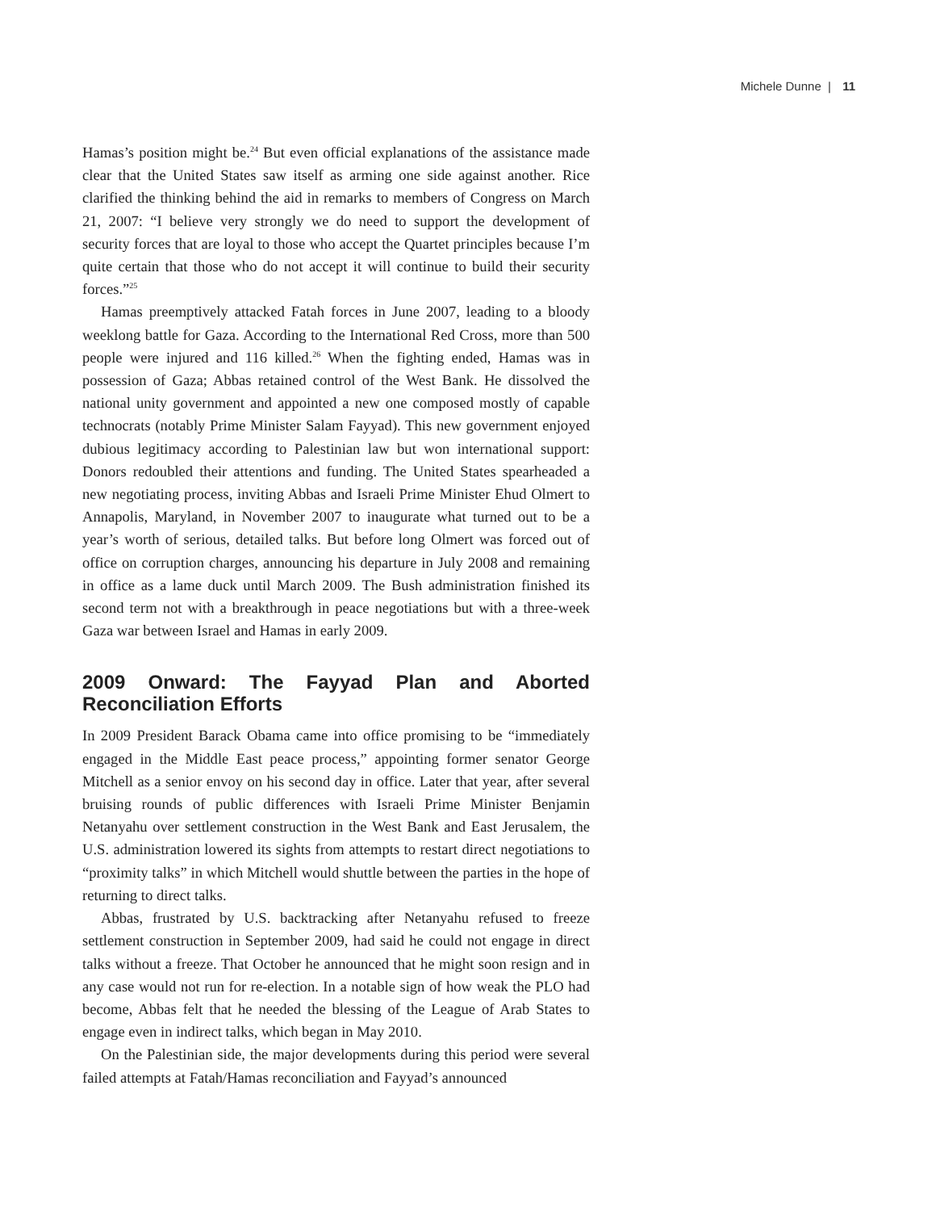Michele Dunne | 11
Hamas’s position might be.<sup>24</sup> But even official explanations of the assistance made clear that the United States saw itself as arming one side against another. Rice clarified the thinking behind the aid in remarks to members of Congress on March 21, 2007: “I believe very strongly we do need to support the development of security forces that are loyal to those who accept the Quartet principles because I’m quite certain that those who do not accept it will continue to build their security forces.”<sup>25</sup>
Hamas preemptively attacked Fatah forces in June 2007, leading to a bloody weeklong battle for Gaza. According to the International Red Cross, more than 500 people were injured and 116 killed.<sup>26</sup> When the fighting ended, Hamas was in possession of Gaza; Abbas retained control of the West Bank. He dissolved the national unity government and appointed a new one composed mostly of capable technocrats (notably Prime Minister Salam Fayyad). This new government enjoyed dubious legitimacy according to Palestinian law but won international support: Donors redoubled their attentions and funding. The United States spearheaded a new negotiating process, inviting Abbas and Israeli Prime Minister Ehud Olmert to Annapolis, Maryland, in November 2007 to inaugurate what turned out to be a year’s worth of serious, detailed talks. But before long Olmert was forced out of office on corruption charges, announcing his departure in July 2008 and remaining in office as a lame duck until March 2009. The Bush administration finished its second term not with a breakthrough in peace negotiations but with a three-week Gaza war between Israel and Hamas in early 2009.
2009 Onward: The Fayyad Plan and Aborted Reconciliation Efforts
In 2009 President Barack Obama came into office promising to be “immediately engaged in the Middle East peace process,” appointing former senator George Mitchell as a senior envoy on his second day in office. Later that year, after several bruising rounds of public differences with Israeli Prime Minister Benjamin Netanyahu over settlement construction in the West Bank and East Jerusalem, the U.S. administration lowered its sights from attempts to restart direct negotiations to “proximity talks” in which Mitchell would shuttle between the parties in the hope of returning to direct talks.
Abbas, frustrated by U.S. backtracking after Netanyahu refused to freeze settlement construction in September 2009, had said he could not engage in direct talks without a freeze. That October he announced that he might soon resign and in any case would not run for re-election. In a notable sign of how weak the PLO had become, Abbas felt that he needed the blessing of the League of Arab States to engage even in indirect talks, which began in May 2010.
On the Palestinian side, the major developments during this period were several failed attempts at Fatah/Hamas reconciliation and Fayyad’s announced